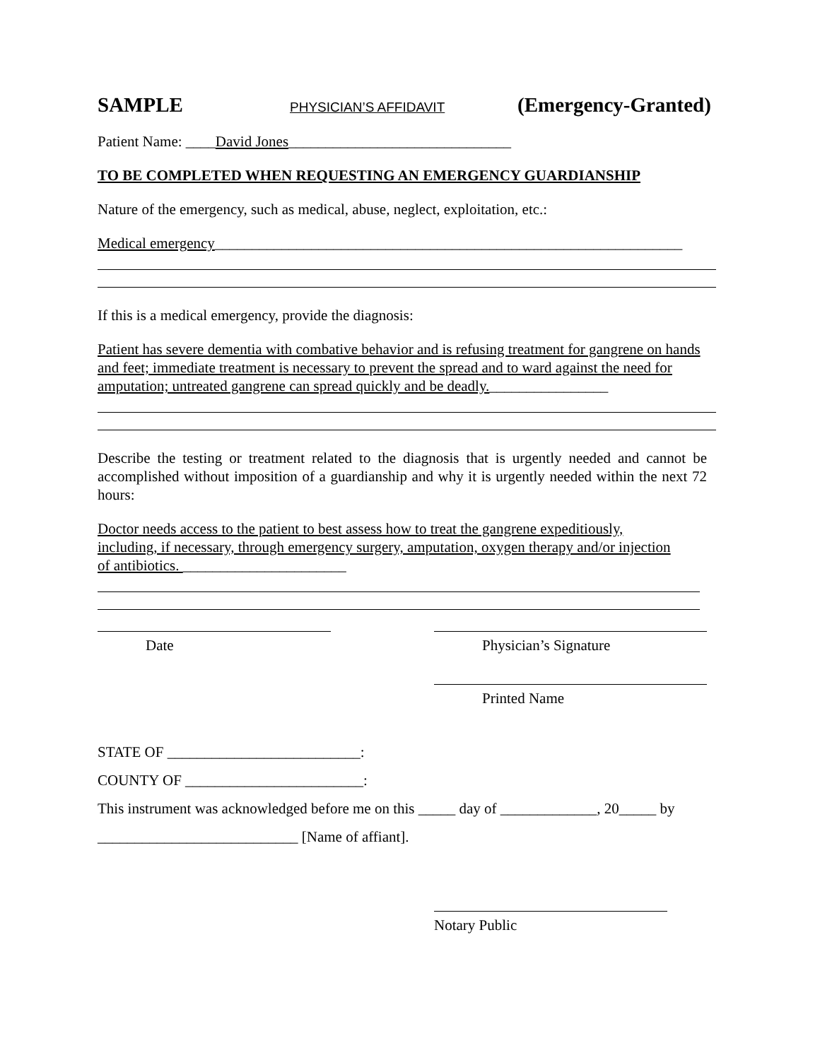SAMPLE PHYSICIAN’S AFFIDAVIT (Emergency-Granted)
Patient Name: ____David Jones______________________________
TO BE COMPLETED WHEN REQUESTING AN EMERGENCY GUARDIANSHIP
Nature of the emergency, such as medical, abuse, neglect, exploitation, etc.:
Medical emergency_______________________________________________________________
If this is a medical emergency, provide the diagnosis:
Patient has severe dementia with combative behavior and is refusing treatment for gangrene on hands and feet; immediate treatment is necessary to prevent the spread and to ward against the need for amputation; untreated gangrene can spread quickly and be deadly.________________
Describe the testing or treatment related to the diagnosis that is urgently needed and cannot be accomplished without imposition of a guardianship and why it is urgently needed within the next 72 hours:
Doctor needs access to the patient to best assess how to treat the gangrene expeditiously, including, if necessary, through emergency surgery, amputation, oxygen therapy and/or injection of antibiotics. ______________________
Date Physician’s Signature
Printed Name
STATE OF __________________________:
COUNTY OF ________________________:
This instrument was acknowledged before me on this _____ day of _____________, 20_____ by
___________________________ [Name of affiant].
Notary Public